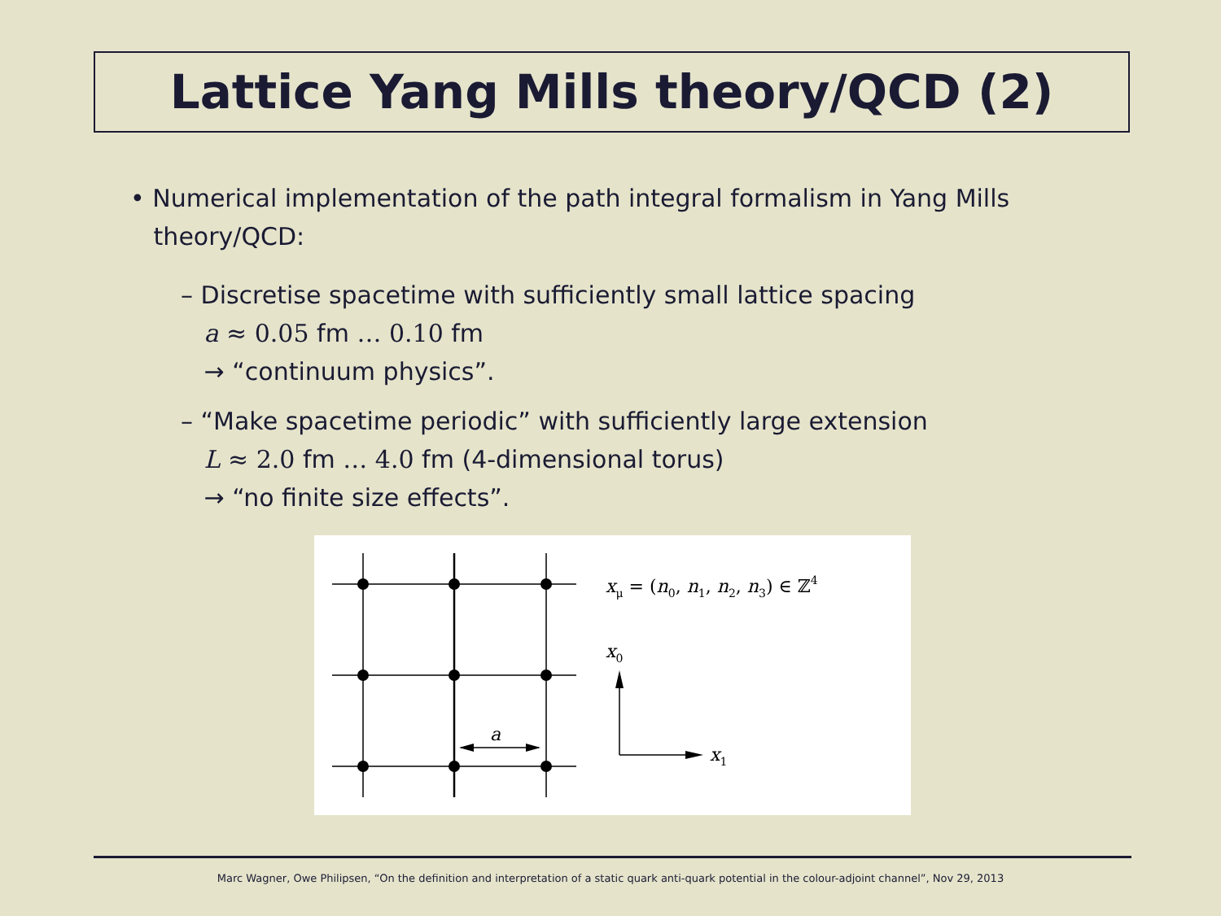Lattice Yang Mills theory/QCD (2)
• Numerical implementation of the path integral formalism in Yang Mills
theory/QCD:
– Discretise spacetime with sufficiently small lattice spacing
a ≈ 0.05 fm … 0.10 fm
→ “continuum physics”.
– “Make spacetime periodic” with sufficiently large extension
L ≈ 2.0 fm … 4.0 fm (4-dimensional torus)
→ “no finite size effects”.
a
xμ = (n0, n1, n2, n3) ∈ ℤ4
x0
x1
Marc Wagner, Owe Philipsen, “On the definition and interpretation of a static quark anti-quark potential in the colour-adjoint channel”, Nov 29, 2013